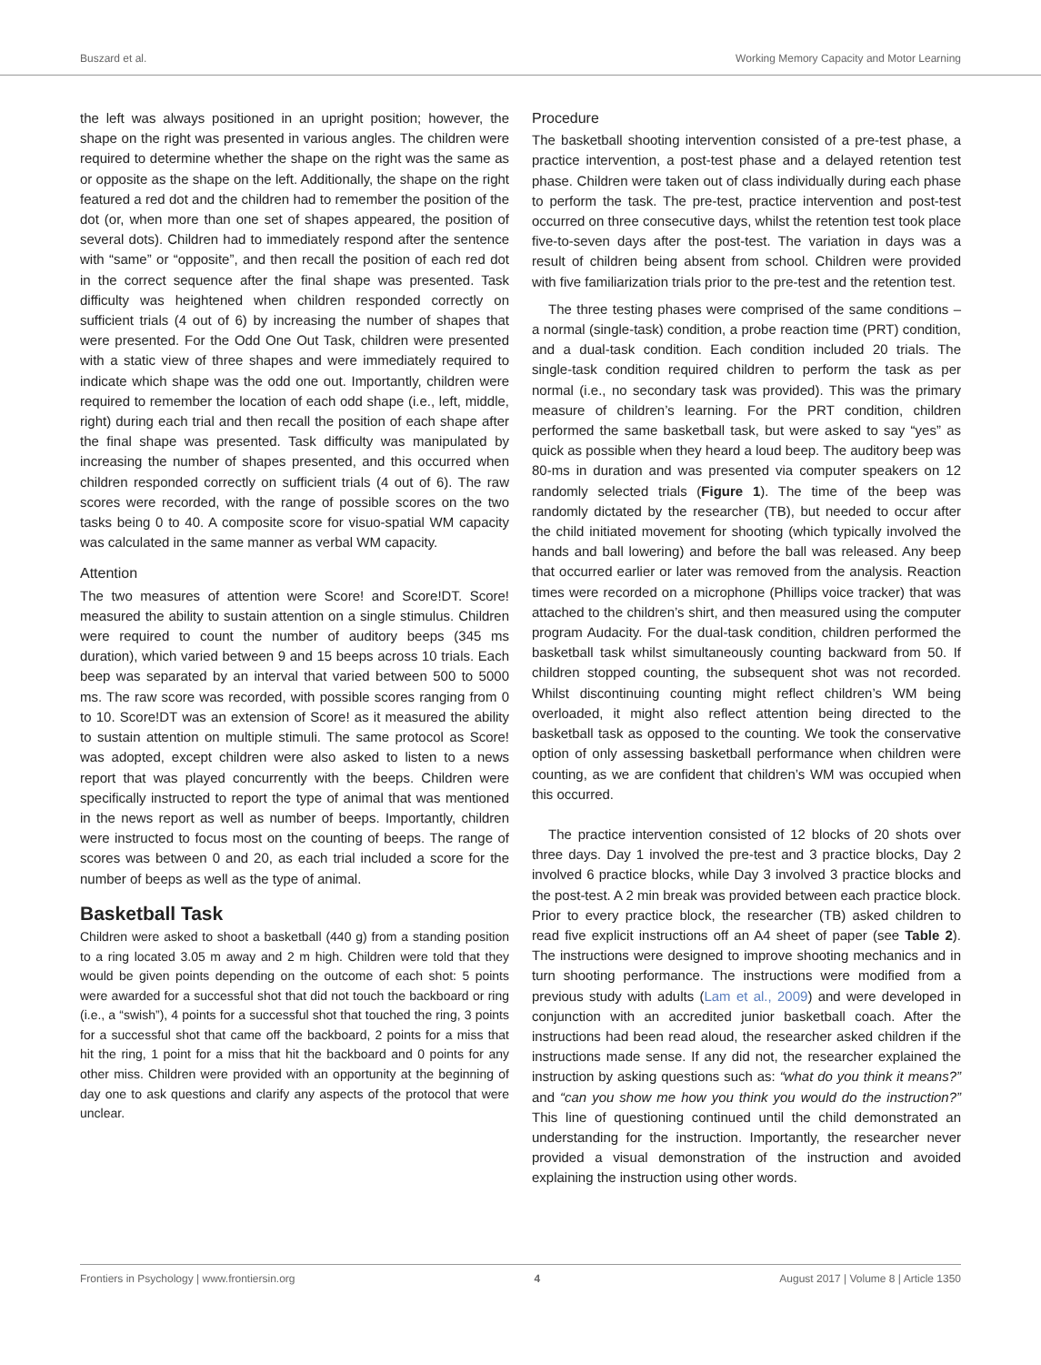Buszard et al. Working Memory Capacity and Motor Learning
the left was always positioned in an upright position; however, the shape on the right was presented in various angles. The children were required to determine whether the shape on the right was the same as or opposite as the shape on the left. Additionally, the shape on the right featured a red dot and the children had to remember the position of the dot (or, when more than one set of shapes appeared, the position of several dots). Children had to immediately respond after the sentence with “same” or “opposite”, and then recall the position of each red dot in the correct sequence after the final shape was presented. Task difficulty was heightened when children responded correctly on sufficient trials (4 out of 6) by increasing the number of shapes that were presented. For the Odd One Out Task, children were presented with a static view of three shapes and were immediately required to indicate which shape was the odd one out. Importantly, children were required to remember the location of each odd shape (i.e., left, middle, right) during each trial and then recall the position of each shape after the final shape was presented. Task difficulty was manipulated by increasing the number of shapes presented, and this occurred when children responded correctly on sufficient trials (4 out of 6). The raw scores were recorded, with the range of possible scores on the two tasks being 0 to 40. A composite score for visuo-spatial WM capacity was calculated in the same manner as verbal WM capacity.
Attention
The two measures of attention were Score! and Score!DT. Score! measured the ability to sustain attention on a single stimulus. Children were required to count the number of auditory beeps (345 ms duration), which varied between 9 and 15 beeps across 10 trials. Each beep was separated by an interval that varied between 500 to 5000 ms. The raw score was recorded, with possible scores ranging from 0 to 10. Score!DT was an extension of Score! as it measured the ability to sustain attention on multiple stimuli. The same protocol as Score! was adopted, except children were also asked to listen to a news report that was played concurrently with the beeps. Children were specifically instructed to report the type of animal that was mentioned in the news report as well as number of beeps. Importantly, children were instructed to focus most on the counting of beeps. The range of scores was between 0 and 20, as each trial included a score for the number of beeps as well as the type of animal.
Basketball Task
Children were asked to shoot a basketball (440 g) from a standing position to a ring located 3.05 m away and 2 m high. Children were told that they would be given points depending on the outcome of each shot: 5 points were awarded for a successful shot that did not touch the backboard or ring (i.e., a “swish”), 4 points for a successful shot that touched the ring, 3 points for a successful shot that came off the backboard, 2 points for a miss that hit the ring, 1 point for a miss that hit the backboard and 0 points for any other miss. Children were provided with an opportunity at the beginning of day one to ask questions and clarify any aspects of the protocol that were unclear.
Procedure
The basketball shooting intervention consisted of a pre-test phase, a practice intervention, a post-test phase and a delayed retention test phase. Children were taken out of class individually during each phase to perform the task. The pre-test, practice intervention and post-test occurred on three consecutive days, whilst the retention test took place five-to-seven days after the post-test. The variation in days was a result of children being absent from school. Children were provided with five familiarization trials prior to the pre-test and the retention test.
The three testing phases were comprised of the same conditions – a normal (single-task) condition, a probe reaction time (PRT) condition, and a dual-task condition. Each condition included 20 trials. The single-task condition required children to perform the task as per normal (i.e., no secondary task was provided). This was the primary measure of children’s learning. For the PRT condition, children performed the same basketball task, but were asked to say “yes” as quick as possible when they heard a loud beep. The auditory beep was 80-ms in duration and was presented via computer speakers on 12 randomly selected trials (Figure 1). The time of the beep was randomly dictated by the researcher (TB), but needed to occur after the child initiated movement for shooting (which typically involved the hands and ball lowering) and before the ball was released. Any beep that occurred earlier or later was removed from the analysis. Reaction times were recorded on a microphone (Phillips voice tracker) that was attached to the children’s shirt, and then measured using the computer program Audacity. For the dual-task condition, children performed the basketball task whilst simultaneously counting backward from 50. If children stopped counting, the subsequent shot was not recorded. Whilst discontinuing counting might reflect children’s WM being overloaded, it might also reflect attention being directed to the basketball task as opposed to the counting. We took the conservative option of only assessing basketball performance when children were counting, as we are confident that children’s WM was occupied when this occurred.
The practice intervention consisted of 12 blocks of 20 shots over three days. Day 1 involved the pre-test and 3 practice blocks, Day 2 involved 6 practice blocks, while Day 3 involved 3 practice blocks and the post-test. A 2 min break was provided between each practice block. Prior to every practice block, the researcher (TB) asked children to read five explicit instructions off an A4 sheet of paper (see Table 2). The instructions were designed to improve shooting mechanics and in turn shooting performance. The instructions were modified from a previous study with adults (Lam et al., 2009) and were developed in conjunction with an accredited junior basketball coach. After the instructions had been read aloud, the researcher asked children if the instructions made sense. If any did not, the researcher explained the instruction by asking questions such as: “what do you think it means?” and “can you show me how you think you would do the instruction?” This line of questioning continued until the child demonstrated an understanding for the instruction. Importantly, the researcher never provided a visual demonstration of the instruction and avoided explaining the instruction using other words.
Frontiers in Psychology | www.frontiersin.org 4 August 2017 | Volume 8 | Article 1350